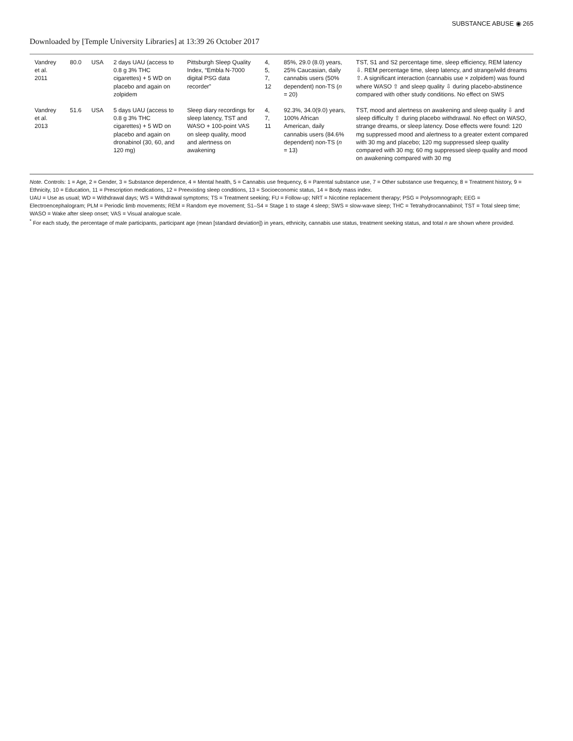SUBSTANCE ABUSE ◉ 265
Downloaded by [Temple University Libraries] at 13:39 26 October 2017
| Vandrey et al. 2011 | 80.0 | USA | 2 days UAU (access to 0.8 g 3% THC cigarettes) + 5 WD on placebo and again on zolpidem | Pittsburgh Sleep Quality Index, “Embla N-7000 digital PSG data recorder” | 4, 5, 7, 12 | 85%, 29.0 (8.0) years, 25% Caucasian, daily cannabis users (50% dependent) non-TS ( n = 20) | TST, S1 and S2 percentage time, sleep efficiency, REM latency ⇩. REM percentage time, sleep latency, and strange/wild dreams ⇧. A significant interaction (cannabis use × zolpidem) was found where WASO ⇧ and sleep quality ⇩ during placebo-abstinence compared with other study conditions. No effect on SWS |
| Vandrey et al. 2013 | 51.6 | USA | 5 days UAU (access to 0.8 g 3% THC cigarettes) + 5 WD on placebo and again on dronabinol (30, 60, and 120 mg) | Sleep diary recordings for sleep latency, TST and WASO + 100-point VAS on sleep quality, mood and alertness on awakening | 4, 7, 11 | 92.3%, 34.0(9.0) years, 100% African American, daily cannabis users (84.6% dependent) non-TS ( n = 13) | TST, mood and alertness on awakening and sleep quality ⇩ and sleep difficulty ⇧ during placebo withdrawal. No effect on WASO, strange dreams, or sleep latency. Dose effects were found: 120 mg suppressed mood and alertness to a greater extent compared with 30 mg and placebo; 120 mg suppressed sleep quality compared with 30 mg; 60 mg suppressed sleep quality and mood on awakening compared with 30 mg |
Note. Controls: 1 = Age, 2 = Gender, 3 = Substance dependence, 4 = Mental health, 5 = Cannabis use frequency, 6 = Parental substance use, 7 = Other substance use frequency, 8 = Treatment history, 9 = Ethnicity, 10 = Education, 11 = Prescription medications, 12 = Preexisting sleep conditions, 13 = Socioeconomic status, 14 = Body mass index.
UAU = Use as usual; WD = Withdrawal days; WS = Withdrawal symptoms; TS = Treatment seeking; FU = Follow-up; NRT = Nicotine replacement therapy; PSG = Polysomnograph; EEG = Electroencephalogram; PLM = Periodic limb movements; REM = Random eye movement; S1–S4 = Stage 1 to stage 4 sleep; SWS = slow-wave sleep; THC = Tetrahydrocannabinol; TST = Total sleep time; WASO = Wake after sleep onset; VAS = Visual analogue scale.
<sup>*</sup> For each study, the percentage of male participants, participant age (mean [standard deviation]) in years, ethnicity, cannabis use status, treatment seeking status, and total n are shown where provided.